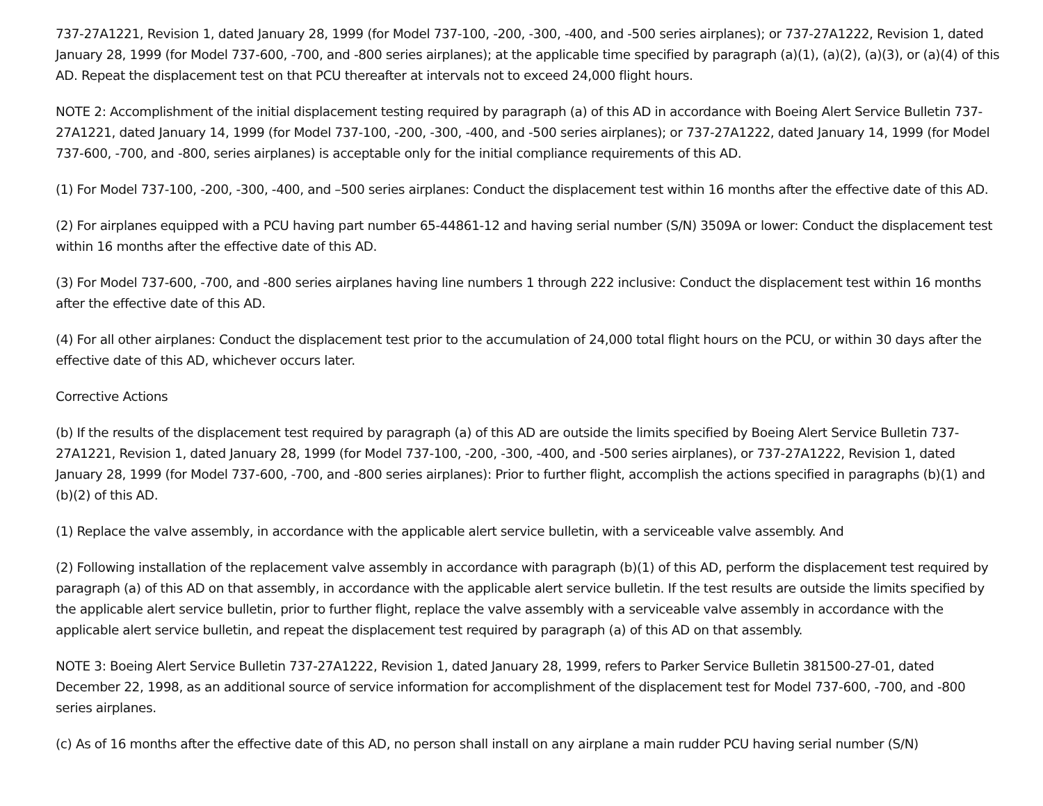737-27A1221, Revision 1, dated January 28, 1999 (for Model 737-100, -200, -300, -400, and -500 series airplanes); or 737-27A1222, Revision 1, dated January 28, 1999 (for Model 737-600, -700, and -800 series airplanes); at the applicable time specified by paragraph (a)(1), (a)(2), (a)(3), or (a)(4) of this AD. Repeat the displacement test on that PCU thereafter at intervals not to exceed 24,000 flight hours.
NOTE 2: Accomplishment of the initial displacement testing required by paragraph (a) of this AD in accordance with Boeing Alert Service Bulletin 737-27A1221, dated January 14, 1999 (for Model 737-100, -200, -300, -400, and -500 series airplanes); or 737-27A1222, dated January 14, 1999 (for Model 737-600, -700, and -800, series airplanes) is acceptable only for the initial compliance requirements of this AD.
(1) For Model 737-100, -200, -300, -400, and –500 series airplanes: Conduct the displacement test within 16 months after the effective date of this AD.
(2) For airplanes equipped with a PCU having part number 65-44861-12 and having serial number (S/N) 3509A or lower: Conduct the displacement test within 16 months after the effective date of this AD.
(3) For Model 737-600, -700, and -800 series airplanes having line numbers 1 through 222 inclusive: Conduct the displacement test within 16 months after the effective date of this AD.
(4) For all other airplanes: Conduct the displacement test prior to the accumulation of 24,000 total flight hours on the PCU, or within 30 days after the effective date of this AD, whichever occurs later.
Corrective Actions
(b) If the results of the displacement test required by paragraph (a) of this AD are outside the limits specified by Boeing Alert Service Bulletin 737-27A1221, Revision 1, dated January 28, 1999 (for Model 737-100, -200, -300, -400, and -500 series airplanes), or 737-27A1222, Revision 1, dated January 28, 1999 (for Model 737-600, -700, and -800 series airplanes): Prior to further flight, accomplish the actions specified in paragraphs (b)(1) and (b)(2) of this AD.
(1) Replace the valve assembly, in accordance with the applicable alert service bulletin, with a serviceable valve assembly. And
(2) Following installation of the replacement valve assembly in accordance with paragraph (b)(1) of this AD, perform the displacement test required by paragraph (a) of this AD on that assembly, in accordance with the applicable alert service bulletin. If the test results are outside the limits specified by the applicable alert service bulletin, prior to further flight, replace the valve assembly with a serviceable valve assembly in accordance with the applicable alert service bulletin, and repeat the displacement test required by paragraph (a) of this AD on that assembly.
NOTE 3: Boeing Alert Service Bulletin 737-27A1222, Revision 1, dated January 28, 1999, refers to Parker Service Bulletin 381500-27-01, dated December 22, 1998, as an additional source of service information for accomplishment of the displacement test for Model 737-600, -700, and -800 series airplanes.
(c) As of 16 months after the effective date of this AD, no person shall install on any airplane a main rudder PCU having serial number (S/N)